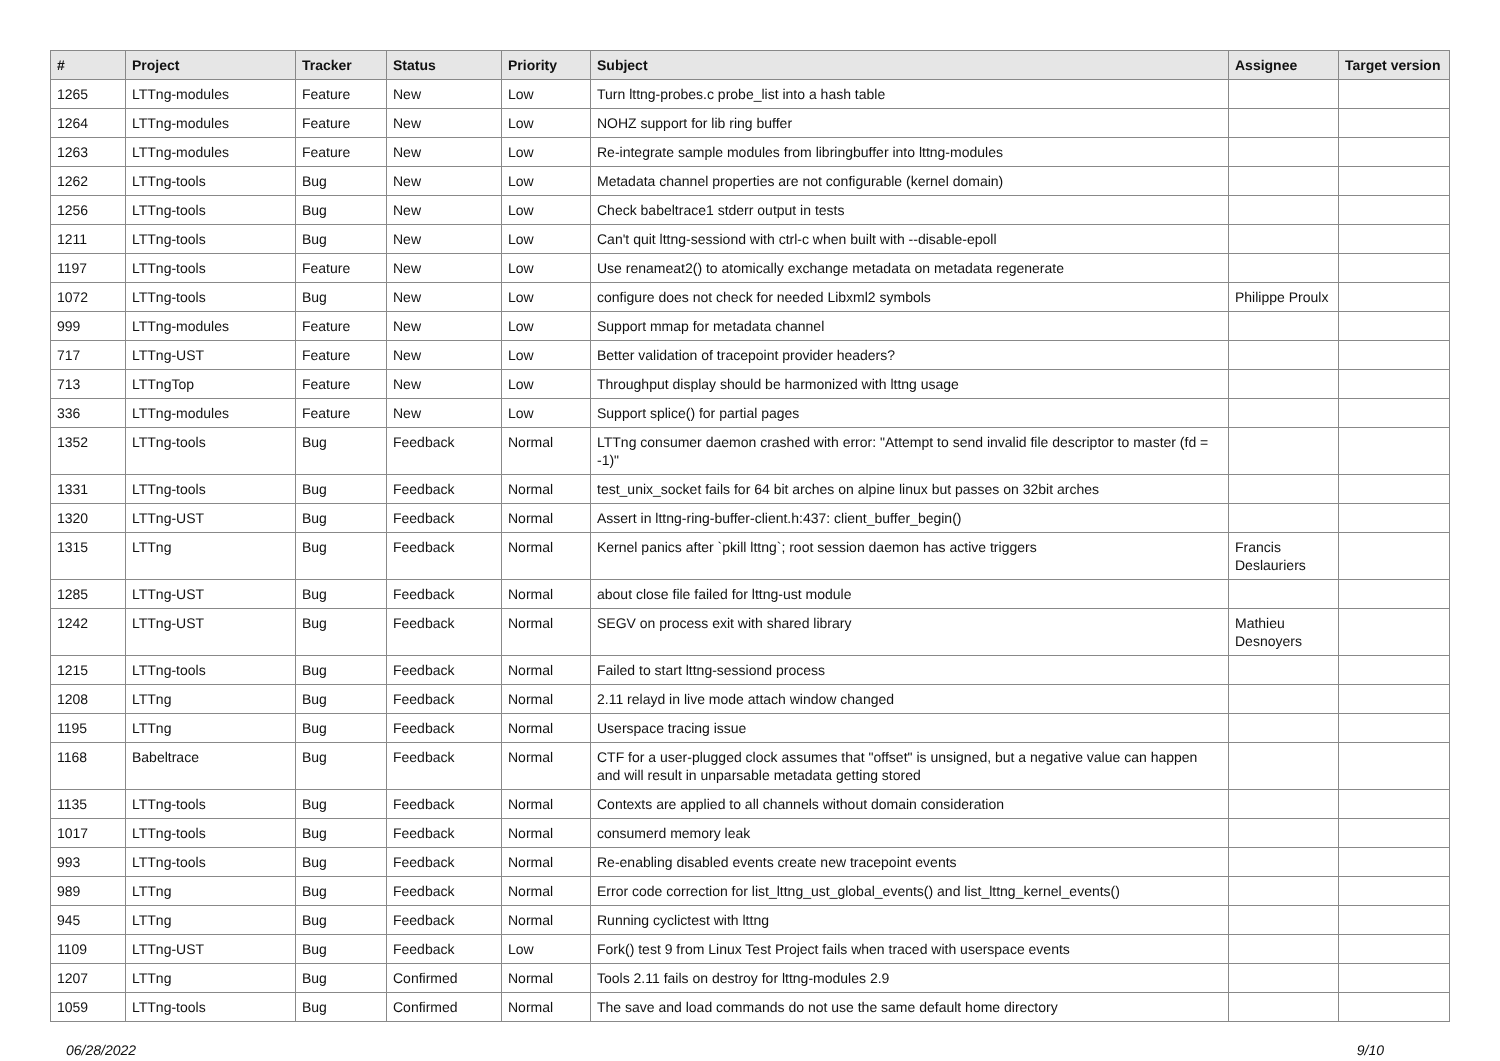| # | Project | Tracker | Status | Priority | Subject | Assignee | Target version |
| --- | --- | --- | --- | --- | --- | --- | --- |
| 1265 | LTTng-modules | Feature | New | Low | Turn lttng-probes.c probe_list into a hash table | | |
| 1264 | LTTng-modules | Feature | New | Low | NOHZ support for lib ring buffer | | |
| 1263 | LTTng-modules | Feature | New | Low | Re-integrate sample modules from libringbuffer into lttng-modules | | |
| 1262 | LTTng-tools | Bug | New | Low | Metadata channel properties are not configurable (kernel domain) | | |
| 1256 | LTTng-tools | Bug | New | Low | Check babeltrace1 stderr output in tests | | |
| 1211 | LTTng-tools | Bug | New | Low | Can't quit lttng-sessiond with ctrl-c when built with --disable-epoll | | |
| 1197 | LTTng-tools | Feature | New | Low | Use renameat2() to atomically exchange metadata on metadata regenerate | | |
| 1072 | LTTng-tools | Bug | New | Low | configure does not check for needed Libxml2 symbols | Philippe Proulx | |
| 999 | LTTng-modules | Feature | New | Low | Support mmap for metadata channel | | |
| 717 | LTTng-UST | Feature | New | Low | Better validation of tracepoint provider headers? | | |
| 713 | LTTngTop | Feature | New | Low | Throughput display should be harmonized with lttng usage | | |
| 336 | LTTng-modules | Feature | New | Low | Support splice() for partial pages | | |
| 1352 | LTTng-tools | Bug | Feedback | Normal | LTTng consumer daemon crashed with error: "Attempt to send invalid file descriptor to master (fd = -1)" | | |
| 1331 | LTTng-tools | Bug | Feedback | Normal | test_unix_socket fails for 64 bit arches on alpine linux but passes on 32bit arches | | |
| 1320 | LTTng-UST | Bug | Feedback | Normal | Assert in lttng-ring-buffer-client.h:437: client_buffer_begin() | | |
| 1315 | LTTng | Bug | Feedback | Normal | Kernel panics after `pkill lttng`; root session daemon has active triggers | Francis Deslauriers | |
| 1285 | LTTng-UST | Bug | Feedback | Normal | about close file failed for lttng-ust module | | |
| 1242 | LTTng-UST | Bug | Feedback | Normal | SEGV on process exit with shared library | Mathieu Desnoyers | |
| 1215 | LTTng-tools | Bug | Feedback | Normal | Failed to start lttng-sessiond process | | |
| 1208 | LTTng | Bug | Feedback | Normal | 2.11 relayd in live mode attach window changed | | |
| 1195 | LTTng | Bug | Feedback | Normal | Userspace tracing issue | | |
| 1168 | Babeltrace | Bug | Feedback | Normal | CTF for a user-plugged clock assumes that "offset" is unsigned, but a negative value can happen and will result in unparsable metadata getting stored | | |
| 1135 | LTTng-tools | Bug | Feedback | Normal | Contexts are applied to all channels without domain consideration | | |
| 1017 | LTTng-tools | Bug | Feedback | Normal | consumerd memory leak | | |
| 993 | LTTng-tools | Bug | Feedback | Normal | Re-enabling disabled events create new tracepoint events | | |
| 989 | LTTng | Bug | Feedback | Normal | Error code correction for list_lttng_ust_global_events() and list_lttng_kernel_events() | | |
| 945 | LTTng | Bug | Feedback | Normal | Running cyclictest with lttng | | |
| 1109 | LTTng-UST | Bug | Feedback | Low | Fork() test 9 from Linux Test Project fails when traced with userspace events | | |
| 1207 | LTTng | Bug | Confirmed | Normal | Tools 2.11 fails on destroy for lttng-modules 2.9 | | |
| 1059 | LTTng-tools | Bug | Confirmed | Normal | The save and load commands do not use the same default home directory | | |
06/28/2022 9/10